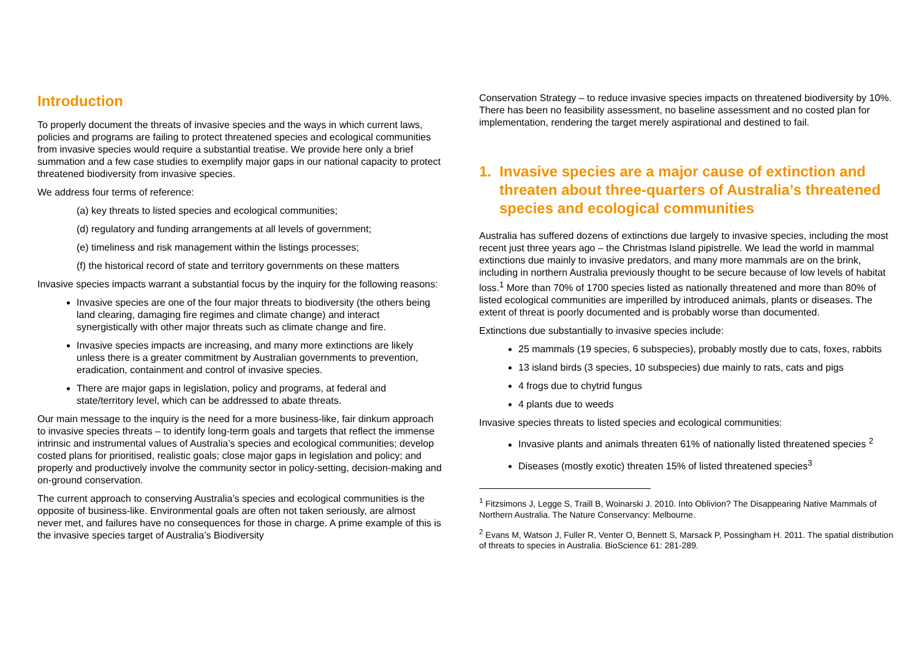Introduction
To properly document the threats of invasive species and the ways in which current laws, policies and programs are failing to protect threatened species and ecological communities from invasive species would require a substantial treatise. We provide here only a brief summation and a few case studies to exemplify major gaps in our national capacity to protect threatened biodiversity from invasive species.
We address four terms of reference:
(a) key threats to listed species and ecological communities;
(d) regulatory and funding arrangements at all levels of government;
(e) timeliness and risk management within the listings processes;
(f) the historical record of state and territory governments on these matters
Invasive species impacts warrant a substantial focus by the inquiry for the following reasons:
Invasive species are one of the four major threats to biodiversity (the others being land clearing, damaging fire regimes and climate change) and interact synergistically with other major threats such as climate change and fire.
Invasive species impacts are increasing, and many more extinctions are likely unless there is a greater commitment by Australian governments to prevention, eradication, containment and control of invasive species.
There are major gaps in legislation, policy and programs, at federal and state/territory level, which can be addressed to abate threats.
Our main message to the inquiry is the need for a more business-like, fair dinkum approach to invasive species threats – to identify long-term goals and targets that reflect the immense intrinsic and instrumental values of Australia’s species and ecological communities; develop costed plans for prioritised, realistic goals; close major gaps in legislation and policy; and properly and productively involve the community sector in policy-setting, decision-making and on-ground conservation.
The current approach to conserving Australia’s species and ecological communities is the opposite of business-like. Environmental goals are often not taken seriously, are almost never met, and failures have no consequences for those in charge. A prime example of this is the invasive species target of Australia’s Biodiversity
Conservation Strategy – to reduce invasive species impacts on threatened biodiversity by 10%. There has been no feasibility assessment, no baseline assessment and no costed plan for implementation, rendering the target merely aspirational and destined to fail.
1. Invasive species are a major cause of extinction and threaten about three-quarters of Australia’s threatened species and ecological communities
Australia has suffered dozens of extinctions due largely to invasive species, including the most recent just three years ago – the Christmas Island pipistrelle. We lead the world in mammal extinctions due mainly to invasive predators, and many more mammals are on the brink, including in northern Australia previously thought to be secure because of low levels of habitat loss.<sup>1</sup> More than 70% of 1700 species listed as nationally threatened and more than 80% of listed ecological communities are imperilled by introduced animals, plants or diseases. The extent of threat is poorly documented and is probably worse than documented.
Extinctions due substantially to invasive species include:
25 mammals (19 species, 6 subspecies), probably mostly due to cats, foxes, rabbits
13 island birds (3 species, 10 subspecies) due mainly to rats, cats and pigs
4 frogs due to chytrid fungus
4 plants due to weeds
Invasive species threats to listed species and ecological communities:
Invasive plants and animals threaten 61% of nationally listed threatened species <sup>2</sup>
Diseases (mostly exotic) threaten 15% of listed threatened species<sup>3</sup>
<sup>1</sup> Fitzsimons J, Legge S, Traill B, Woinarski J. 2010. Into Oblivion? The Disappearing Native Mammals of Northern Australia. The Nature Conservancy: Melbourne.
<sup>2</sup> Evans M, Watson J, Fuller R, Venter O, Bennett S, Marsack P, Possingham H. 2011. The spatial distribution of threats to species in Australia. BioScience 61: 281-289.